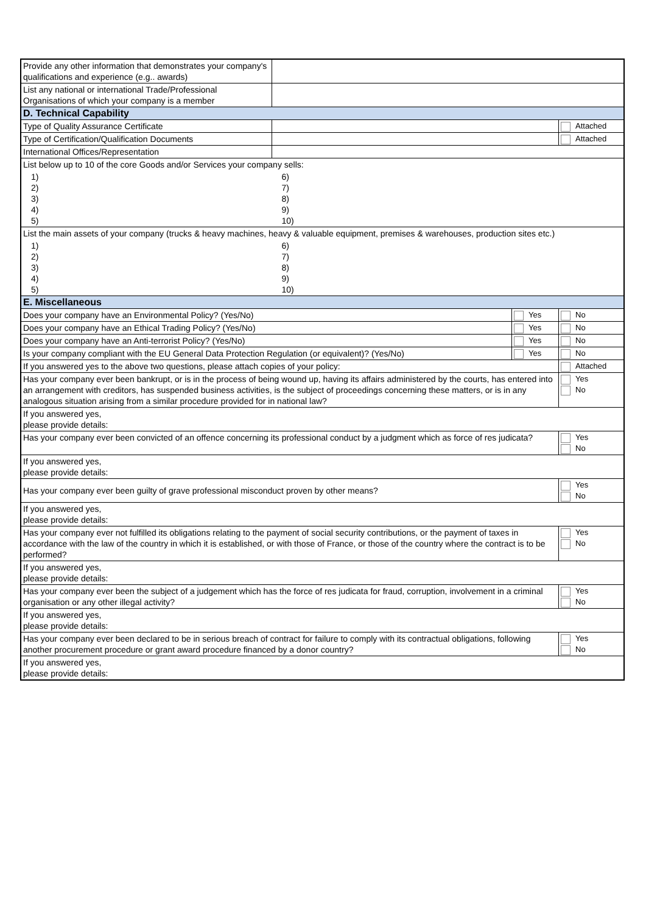| Provide any other information that demonstrates your company's qualifications and experience (e.g.. awards) | | | |
| List any national or international Trade/Professional Organisations of which your company is a member | | | |
| D. Technical Capability | | | |
| Type of Quality Assurance Certificate | | | Attached |
| Type of Certification/Qualification Documents | | | Attached |
| International Offices/Representation | | | |
| List below up to 10 of the core Goods and/or Services your company sells: | | | |
| 1) 2) 3) 4) 5) | 6) 7) 8) 9) 10) | | |
| List the main assets of your company (trucks & heavy machines, heavy & valuable equipment, premises & warehouses, production sites etc.) | | | |
| 1) 2) 3) 4) 5) | 6) 7) 8) 9) 10) | | |
| E. Miscellaneous | | | |
| Does your company have an Environmental Policy? (Yes/No) | | Yes | No |
| Does your company have an Ethical Trading Policy? (Yes/No) | | Yes | No |
| Does your company have an Anti-terrorist Policy? (Yes/No) | | Yes | No |
| Is your company compliant with the EU General Data Protection Regulation (or equivalent)? (Yes/No) | | Yes | No |
| If you answered yes to the above two questions, please attach copies of your policy: | | | Attached |
| Has your company ever been bankrupt, or is in the process of being wound up, having its affairs administered by the courts, has entered into an arrangement with creditors, has suspended business activities, is the subject of proceedings concerning these matters, or is in any analogous situation arising from a similar procedure provided for in national law? | | | Yes No |
| If you answered yes, please provide details: | | | |
| Has your company ever been convicted of an offence concerning its professional conduct by a judgment which as force of res judicata? | | | Yes No |
| If you answered yes, please provide details: | | | |
| Has your company ever been guilty of grave professional misconduct proven by other means? | | | Yes No |
| If you answered yes, please provide details: | | | |
| Has your company ever not fulfilled its obligations relating to the payment of social security contributions, or the payment of taxes in accordance with the law of the country in which it is established, or with those of France, or those of the country where the contract is to be performed? | | | Yes No |
| If you answered yes, please provide details: | | | |
| Has your company ever been the subject of a judgement which has the force of res judicata for fraud, corruption, involvement in a criminal organisation or any other illegal activity? | | | Yes No |
| If you answered yes, please provide details: | | | |
| Has your company ever been declared to be in serious breach of contract for failure to comply with its contractual obligations, following another procurement procedure or grant award procedure financed by a donor country? | | | Yes No |
| If you answered yes, please provide details: | | | |